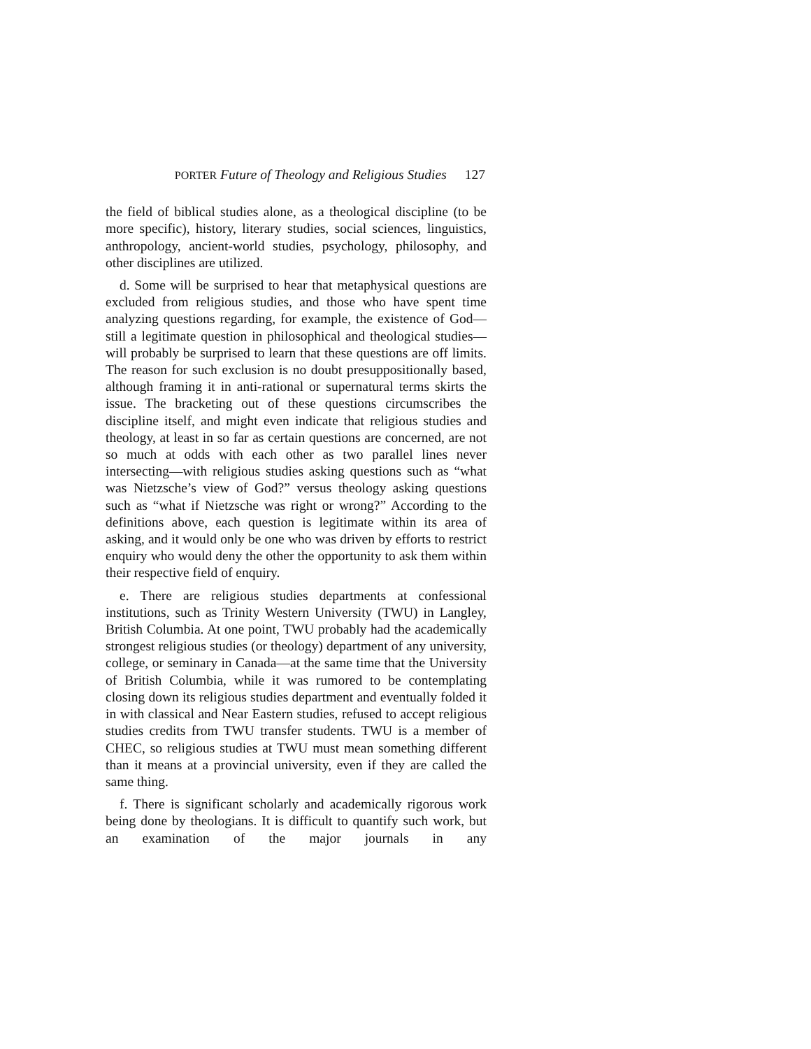PORTER Future of Theology and Religious Studies 127
the field of biblical studies alone, as a theological discipline (to be more specific), history, literary studies, social sciences, linguistics, anthropology, ancient-world studies, psychology, philosophy, and other disciplines are utilized.
d. Some will be surprised to hear that metaphysical questions are excluded from religious studies, and those who have spent time analyzing questions regarding, for example, the existence of God—still a legitimate question in philosophical and theological studies—will probably be surprised to learn that these questions are off limits. The reason for such exclusion is no doubt presup­positionally based, although framing it in anti-rational or super­natural terms skirts the issue. The bracketing out of these ques­tions circumscribes the discipline itself, and might even indicate that religious studies and theology, at least in so far as certain questions are concerned, are not so much at odds with each other as two parallel lines never intersecting—with religious studies asking questions such as “what was Nietzsche’s view of God?” versus theology asking questions such as “what if Nietzsche was right or wrong?” According to the definitions above, each ques­tion is legitimate within its area of asking, and it would only be one who was driven by efforts to restrict enquiry who would deny the other the opportunity to ask them within their respective field of enquiry.
e. There are religious studies departments at confessional institutions, such as Trinity Western University (TWU) in Lang­ley, British Columbia. At one point, TWU probably had the academically strongest religious studies (or theology) department of any university, college, or seminary in Canada—at the same time that the University of British Columbia, while it was rumored to be contemplating closing down its religious studies department and eventually folded it in with classical and Near Eastern studies, refused to accept religious studies credits from TWU transfer students. TWU is a member of CHEC, so religious studies at TWU must mean something different than it means at a provincial university, even if they are called the same thing.
f. There is significant scholarly and academically rigorous work being done by theologians. It is difficult to quantify such work, but an examination of the major journals in any